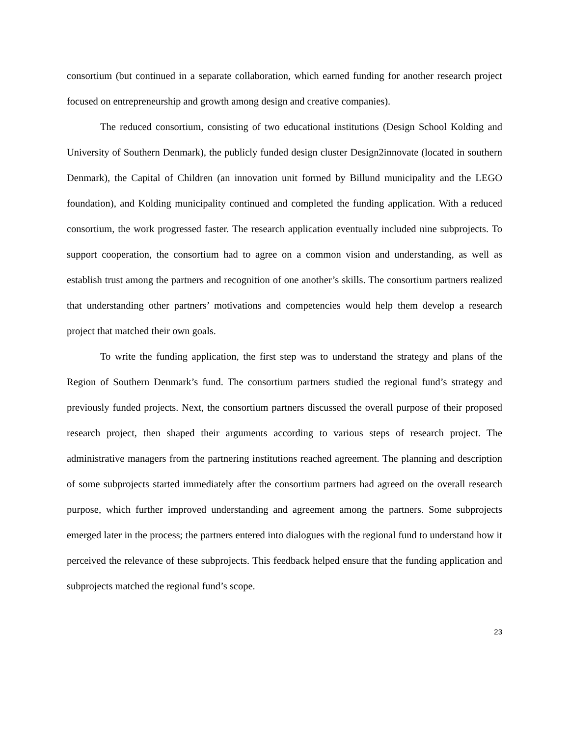consortium (but continued in a separate collaboration, which earned funding for another research project focused on entrepreneurship and growth among design and creative companies).
The reduced consortium, consisting of two educational institutions (Design School Kolding and University of Southern Denmark), the publicly funded design cluster Design2innovate (located in southern Denmark), the Capital of Children (an innovation unit formed by Billund municipality and the LEGO foundation), and Kolding municipality continued and completed the funding application. With a reduced consortium, the work progressed faster. The research application eventually included nine subprojects. To support cooperation, the consortium had to agree on a common vision and understanding, as well as establish trust among the partners and recognition of one another’s skills. The consortium partners realized that understanding other partners’ motivations and competencies would help them develop a research project that matched their own goals.
To write the funding application, the first step was to understand the strategy and plans of the Region of Southern Denmark’s fund. The consortium partners studied the regional fund’s strategy and previously funded projects. Next, the consortium partners discussed the overall purpose of their proposed research project, then shaped their arguments according to various steps of research project. The administrative managers from the partnering institutions reached agreement. The planning and description of some subprojects started immediately after the consortium partners had agreed on the overall research purpose, which further improved understanding and agreement among the partners. Some subprojects emerged later in the process; the partners entered into dialogues with the regional fund to understand how it perceived the relevance of these subprojects. This feedback helped ensure that the funding application and subprojects matched the regional fund’s scope.
23